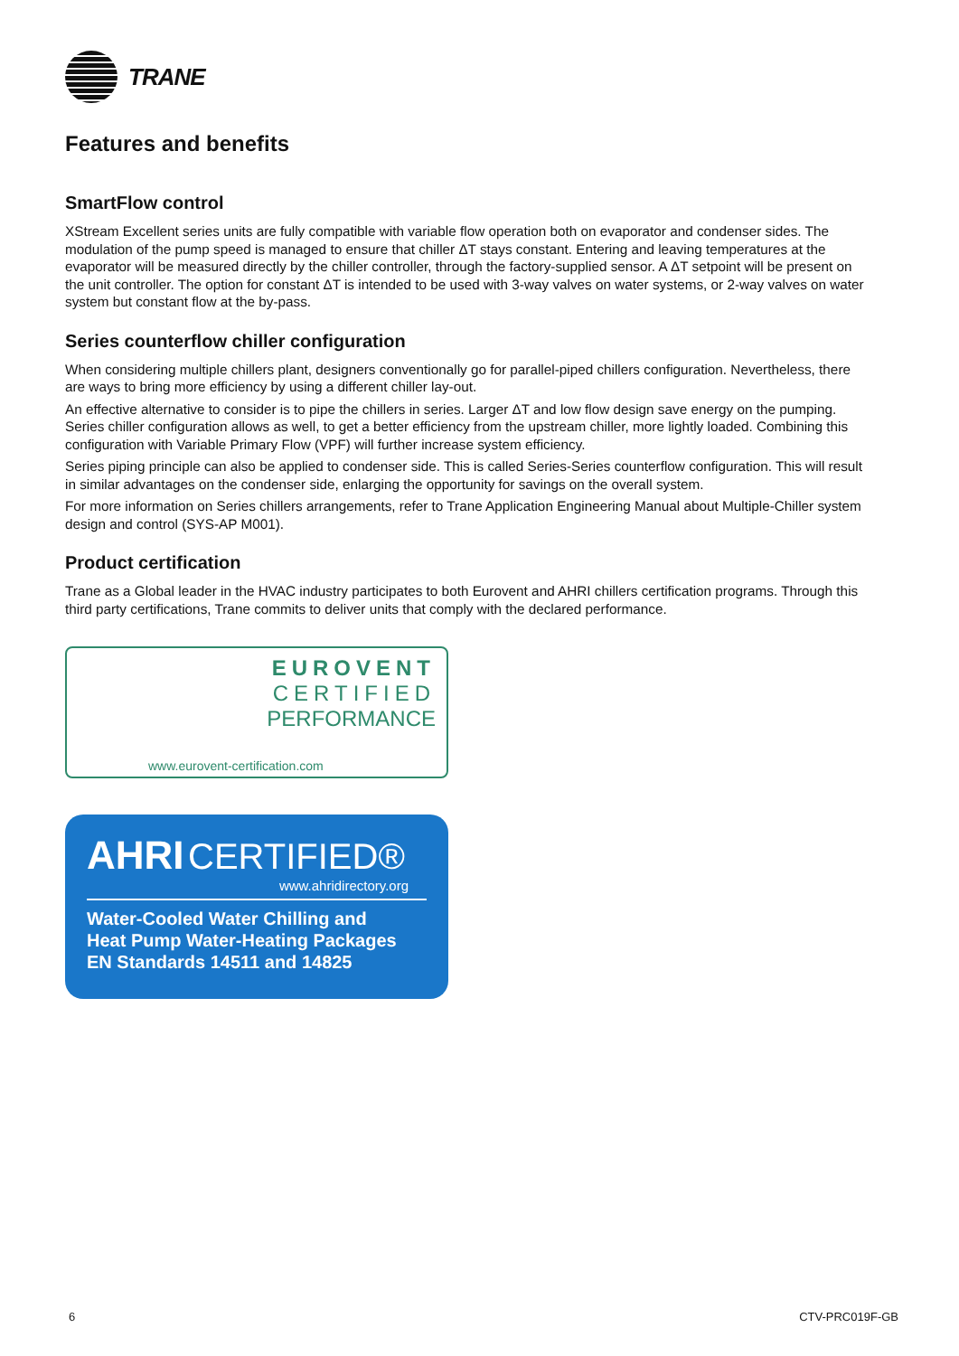TRANE
Features and benefits
SmartFlow control
XStream Excellent series units are fully compatible with variable flow operation both on evaporator and condenser sides. The modulation of the pump speed is managed to ensure that chiller ΔT stays constant. Entering and leaving temperatures at the evaporator will be measured directly by the chiller controller, through the factory-supplied sensor. A ΔT setpoint will be present on the unit controller. The option for constant ΔT is intended to be used with 3-way valves on water systems, or 2-way valves on water system but constant flow at the by-pass.
Series counterflow chiller configuration
When considering multiple chillers plant, designers conventionally go for parallel-piped chillers configuration. Nevertheless, there are ways to bring more efficiency by using a different chiller lay-out.
An effective alternative to consider is to pipe the chillers in series. Larger ΔT and low flow design save energy on the pumping. Series chiller configuration allows as well, to get a better efficiency from the upstream chiller, more lightly loaded. Combining this configuration with Variable Primary Flow (VPF) will further increase system efficiency.
Series piping principle can also be applied to condenser side. This is called Series-Series counterflow configuration. This will result in similar advantages on the condenser side, enlarging the opportunity for savings on the overall system.
For more information on Series chillers arrangements, refer to Trane Application Engineering Manual about Multiple-Chiller system design and control (SYS-AP M001).
Product certification
Trane as a Global leader in the HVAC industry participates to both Eurovent and AHRI chillers certification programs. Through this third party certifications, Trane commits to deliver units that comply with the declared performance.
EUROVENT
CERTIFIED
PERFORMANCE
www.eurovent-certification.com
AHRI CERTIFIED®
www.ahridirectory.org
Water-Cooled Water Chilling and
Heat Pump Water-Heating Packages
EN Standards 14511 and 14825
6 CTV-PRC019F-GB